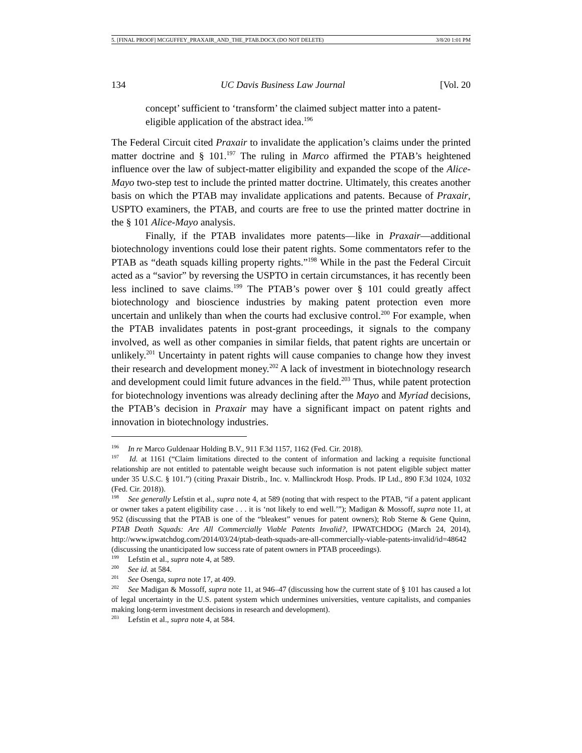5. [FINAL PROOF] MCGUFFEY_PRAXAIR_AND_THE_PTAB.DOCX (DO NOT DELETE) 3/8/20 1:01 PM
134 UC Davis Business Law Journal [Vol. 20
concept’ sufficient to ‘transform’ the claimed subject matter into a patent-eligible application of the abstract idea.<sup>196</sup>
The Federal Circuit cited Praxair to invalidate the application’s claims under the printed matter doctrine and § 101.<sup>197</sup> The ruling in Marco affirmed the PTAB’s heightened influence over the law of subject-matter eligibility and expanded the scope of the Alice-Mayo two-step test to include the printed matter doctrine. Ultimately, this creates another basis on which the PTAB may invalidate applications and patents. Because of Praxair, USPTO examiners, the PTAB, and courts are free to use the printed matter doctrine in the § 101 Alice-Mayo analysis.
Finally, if the PTAB invalidates more patents—like in Praxair—additional biotechnology inventions could lose their patent rights. Some commentators refer to the PTAB as “death squads killing property rights.”<sup>198</sup> While in the past the Federal Circuit acted as a “savior” by reversing the USPTO in certain circumstances, it has recently been less inclined to save claims.<sup>199</sup> The PTAB’s power over § 101 could greatly affect biotechnology and bioscience industries by making patent protection even more uncertain and unlikely than when the courts had exclusive control.<sup>200</sup> For example, when the PTAB invalidates patents in post-grant proceedings, it signals to the company involved, as well as other companies in similar fields, that patent rights are uncertain or unlikely.<sup>201</sup> Uncertainty in patent rights will cause companies to change how they invest their research and development money.<sup>202</sup> A lack of investment in biotechnology research and development could limit future advances in the field.<sup>203</sup> Thus, while patent protection for biotechnology inventions was already declining after the Mayo and Myriad decisions, the PTAB’s decision in Praxair may have a significant impact on patent rights and innovation in biotechnology industries.
<sup>196</sup> In re Marco Guldenaar Holding B.V., 911 F.3d 1157, 1162 (Fed. Cir. 2018).
<sup>197</sup> Id. at 1161 (“Claim limitations directed to the content of information and lacking a requisite functional relationship are not entitled to patentable weight because such information is not patent eligible subject matter under 35 U.S.C. § 101.”) (citing Praxair Distrib., Inc. v. Mallinckrodt Hosp. Prods. IP Ltd., 890 F.3d 1024, 1032 (Fed. Cir. 2018)).
<sup>198</sup> See generally Lefstin et al., supra note 4, at 589 (noting that with respect to the PTAB, “if a patent applicant or owner takes a patent eligibility case . . . it is ‘not likely to end well.’”); Madigan & Mossoff, supra note 11, at 952 (discussing that the PTAB is one of the “bleakest” venues for patent owners); Rob Sterne & Gene Quinn, PTAB Death Squads: Are All Commercially Viable Patents Invalid?, IPWATCHDOG (March 24, 2014), http://www.ipwatchdog.com/2014/03/24/ptab-death-squads-are-all-commercially-viable-patents-invalid/id=48642 (discussing the unanticipated low success rate of patent owners in PTAB proceedings).
<sup>199</sup> Lefstin et al., supra note 4, at 589.
<sup>200</sup> See id. at 584.
<sup>201</sup> See Osenga, supra note 17, at 409.
<sup>202</sup> See Madigan & Mossoff, supra note 11, at 946–47 (discussing how the current state of § 101 has caused a lot of legal uncertainty in the U.S. patent system which undermines universities, venture capitalists, and companies making long-term investment decisions in research and development).
<sup>203</sup> Lefstin et al., supra note 4, at 584.